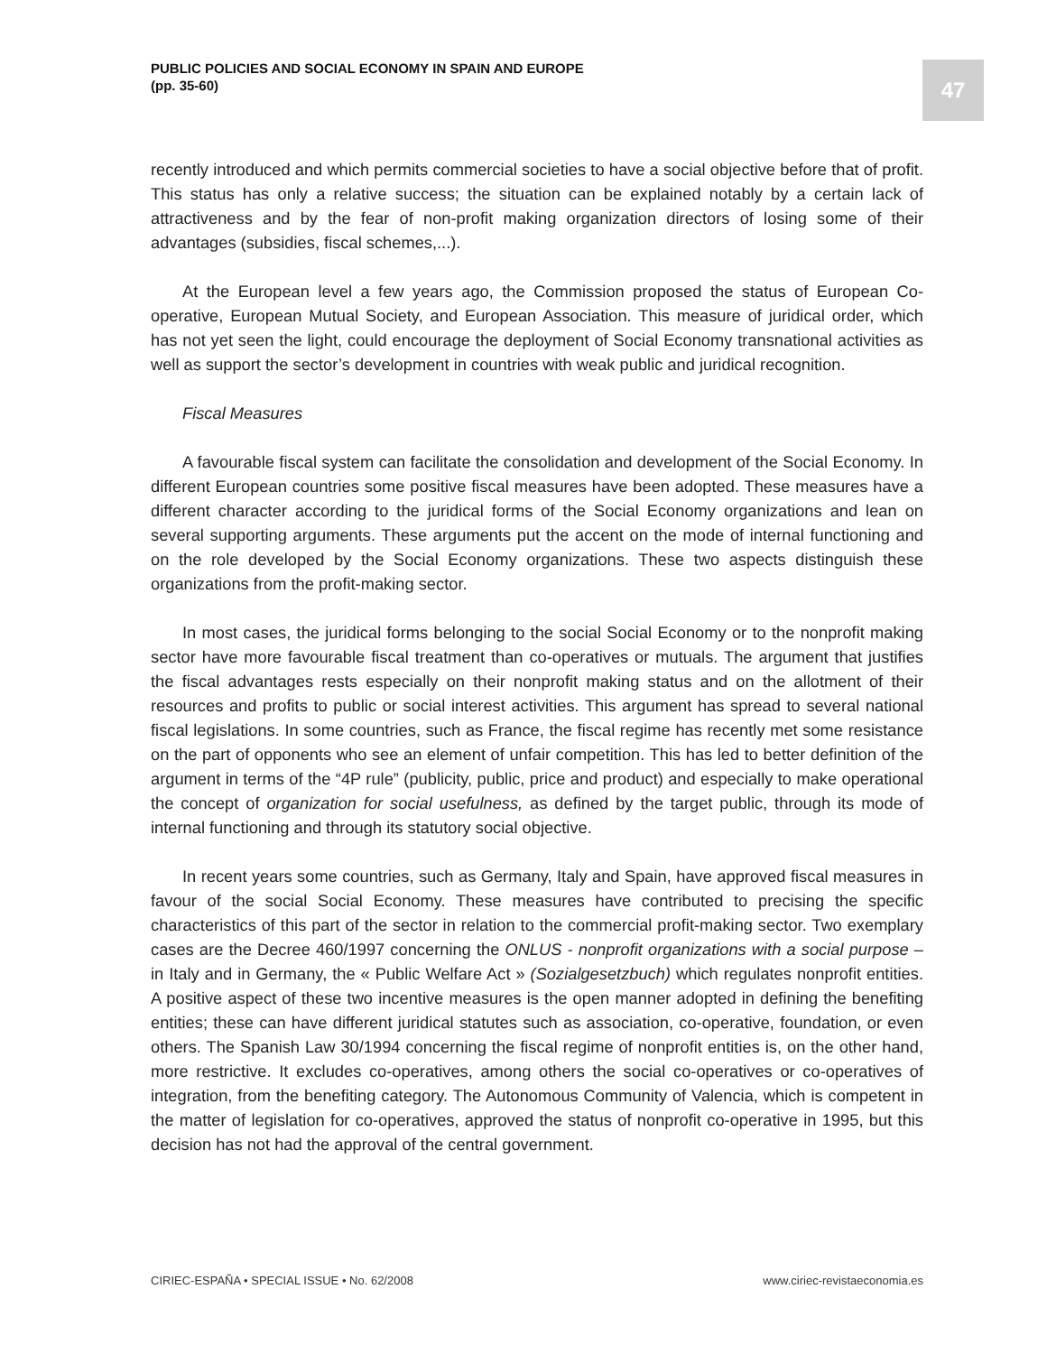PUBLIC POLICIES AND SOCIAL ECONOMY IN SPAIN AND EUROPE
(pp. 35-60)
47
recently introduced and which permits commercial societies to have a social objective before that of profit. This status has only a relative success; the situation can be explained notably by a certain lack of attractiveness and by the fear of non-profit making organization directors of losing some of their advantages (subsidies, fiscal schemes,...).
At the European level a few years ago, the Commission proposed the status of European Co-operative, European Mutual Society, and European Association. This measure of juridical order, which has not yet seen the light, could encourage the deployment of Social Economy transnational activities as well as support the sector’s development in countries with weak public and juridical recognition.
Fiscal Measures
A favourable fiscal system can facilitate the consolidation and development of the Social Economy. In different European countries some positive fiscal measures have been adopted. These measures have a different character according to the juridical forms of the Social Economy organizations and lean on several supporting arguments. These arguments put the accent on the mode of internal functioning and on the role developed by the Social Economy organizations. These two aspects distinguish these organizations from the profit-making sector.
In most cases, the juridical forms belonging to the social Social Economy or to the nonprofit making sector have more favourable fiscal treatment than co-operatives or mutuals. The argument that justifies the fiscal advantages rests especially on their nonprofit making status and on the allotment of their resources and profits to public or social interest activities. This argument has spread to several national fiscal legislations. In some countries, such as France, the fiscal regime has recently met some resistance on the part of opponents who see an element of unfair competition. This has led to better definition of the argument in terms of the “4P rule” (publicity, public, price and product) and especially to make operational the concept of organization for social usefulness, as defined by the target public, through its mode of internal functioning and through its statutory social objective.
In recent years some countries, such as Germany, Italy and Spain, have approved fiscal measures in favour of the social Social Economy. These measures have contributed to precising the specific characteristics of this part of the sector in relation to the commercial profit-making sector. Two exemplary cases are the Decree 460/1997 concerning the ONLUS - nonprofit organizations with a social purpose – in Italy and in Germany, the « Public Welfare Act » (Sozialgesetzbuch) which regulates nonprofit entities. A positive aspect of these two incentive measures is the open manner adopted in defining the benefiting entities; these can have different juridical statutes such as association, co-operative, foundation, or even others. The Spanish Law 30/1994 concerning the fiscal regime of nonprofit entities is, on the other hand, more restrictive. It excludes co-operatives, among others the social co-operatives or co-operatives of integration, from the benefiting category. The Autonomous Community of Valencia, which is competent in the matter of legislation for co-operatives, approved the status of nonprofit co-operative in 1995, but this decision has not had the approval of the central government.
CIRIEC-ESPAÑA • SPECIAL ISSUE • No. 62/2008 www.ciriec-revistaeconomia.es